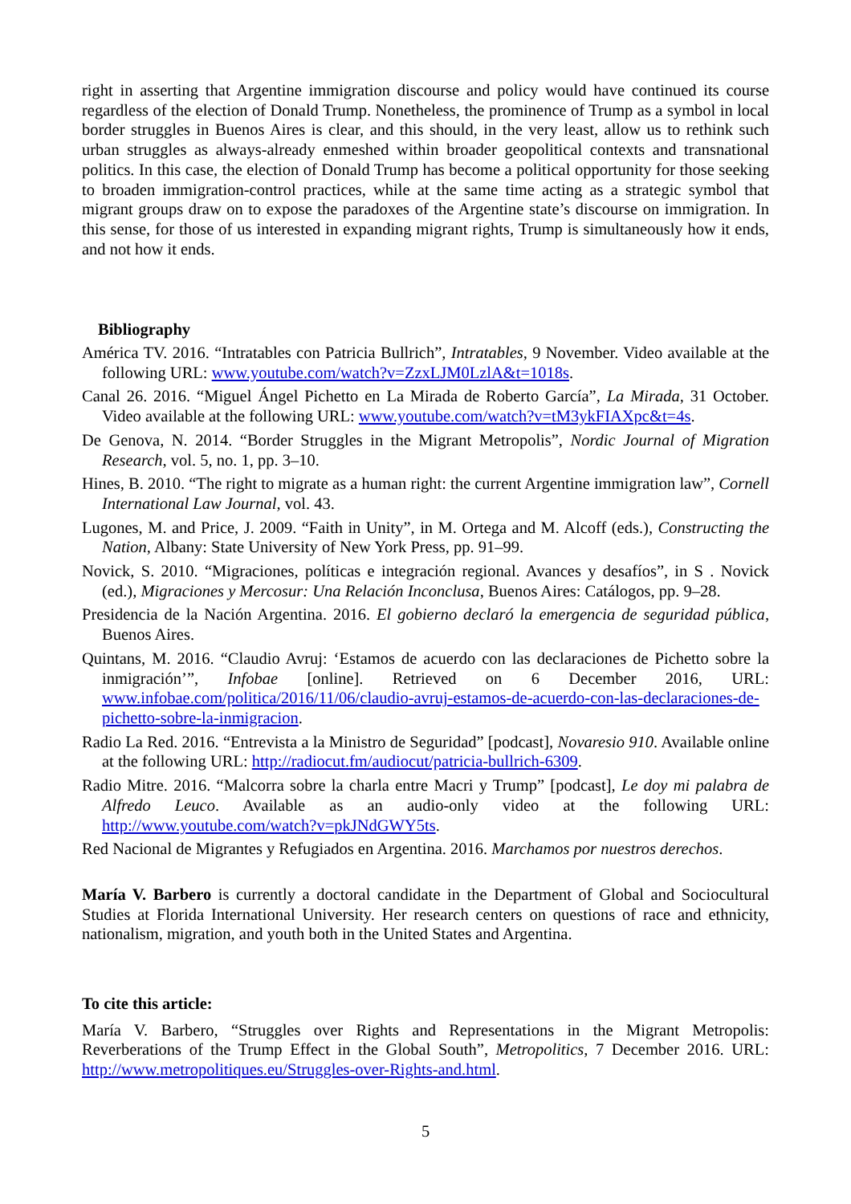right in asserting that Argentine immigration discourse and policy would have continued its course regardless of the election of Donald Trump. Nonetheless, the prominence of Trump as a symbol in local border struggles in Buenos Aires is clear, and this should, in the very least, allow us to rethink such urban struggles as always-already enmeshed within broader geopolitical contexts and transnational politics. In this case, the election of Donald Trump has become a political opportunity for those seeking to broaden immigration-control practices, while at the same time acting as a strategic symbol that migrant groups draw on to expose the paradoxes of the Argentine state’s discourse on immigration. In this sense, for those of us interested in expanding migrant rights, Trump is simultaneously how it ends, and not how it ends.
Bibliography
América TV. 2016. “Intratables con Patricia Bullrich”, Intratables, 9 November. Video available at the following URL: www.youtube.com/watch?v=ZzxLJM0LzlA&t=1018s.
Canal 26. 2016. “Miguel Ángel Pichetto en La Mirada de Roberto García”, La Mirada, 31 October. Video available at the following URL: www.youtube.com/watch?v=tM3ykFIAXpc&t=4s.
De Genova, N. 2014. “Border Struggles in the Migrant Metropolis”, Nordic Journal of Migration Research, vol. 5, no. 1, pp. 3–10.
Hines, B. 2010. “The right to migrate as a human right: the current Argentine immigration law”, Cornell International Law Journal, vol. 43.
Lugones, M. and Price, J. 2009. “Faith in Unity”, in M. Ortega and M. Alcoff (eds.), Constructing the Nation, Albany: State University of New York Press, pp. 91–99.
Novick, S. 2010. “Migraciones, políticas e integración regional. Avances y desafíos”, in S . Novick (ed.), Migraciones y Mercosur: Una Relación Inconclusa, Buenos Aires: Catálogos, pp. 9–28.
Presidencia de la Nación Argentina. 2016. El gobierno declaró la emergencia de seguridad pública, Buenos Aires.
Quintans, M. 2016. “Claudio Avruj: ‘Estamos de acuerdo con las declaraciones de Pichetto sobre la inmigración’”, Infobae [online]. Retrieved on 6 December 2016, URL: www.infobae.com/politica/2016/11/06/claudio-avruj-estamos-de-acuerdo-con-las-declaraciones-de-pichetto-sobre-la-inmigracion.
Radio La Red. 2016. “Entrevista a la Ministro de Seguridad” [podcast], Novaresio 910. Available online at the following URL: http://radiocut.fm/audiocut/patricia-bullrich-6309.
Radio Mitre. 2016. “Malcorra sobre la charla entre Macri y Trump” [podcast], Le doy mi palabra de Alfredo Leuco. Available as an audio-only video at the following URL: http://www.youtube.com/watch?v=pkJNdGWY5ts.
Red Nacional de Migrantes y Refugiados en Argentina. 2016. Marchamos por nuestros derechos.
María V. Barbero is currently a doctoral candidate in the Department of Global and Sociocultural Studies at Florida International University. Her research centers on questions of race and ethnicity, nationalism, migration, and youth both in the United States and Argentina.
To cite this article:
María V. Barbero, “Struggles over Rights and Representations in the Migrant Metropolis: Reverberations of the Trump Effect in the Global South”, Metropolitics, 7 December 2016. URL: http://www.metropolitiques.eu/Struggles-over-Rights-and.html.
5